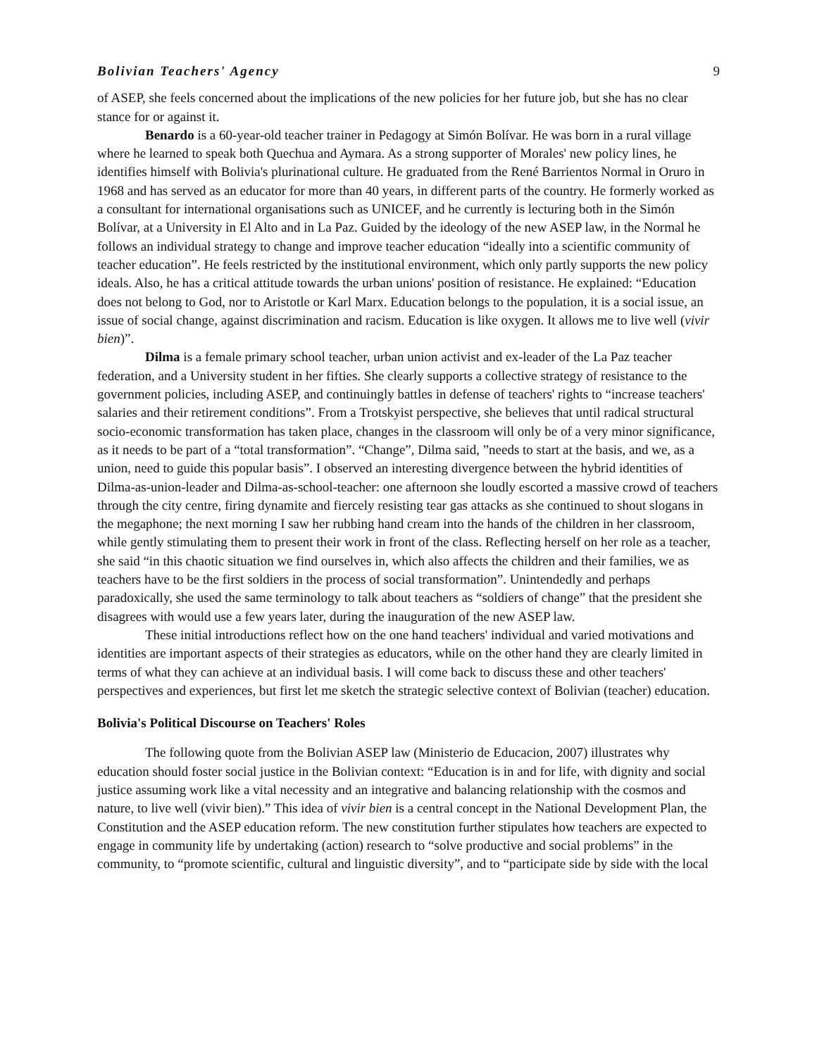Bolivian Teachers' Agency 9
of ASEP, she feels concerned about the implications of the new policies for her future job, but she has no clear stance for or against it.
Benardo is a 60-year-old teacher trainer in Pedagogy at Simón Bolívar. He was born in a rural village where he learned to speak both Quechua and Aymara. As a strong supporter of Morales' new policy lines, he identifies himself with Bolivia's plurinational culture. He graduated from the René Barrientos Normal in Oruro in 1968 and has served as an educator for more than 40 years, in different parts of the country. He formerly worked as a consultant for international organisations such as UNICEF, and he currently is lecturing both in the Simón Bolívar, at a University in El Alto and in La Paz. Guided by the ideology of the new ASEP law, in the Normal he follows an individual strategy to change and improve teacher education “ideally into a scientific community of teacher education”. He feels restricted by the institutional environment, which only partly supports the new policy ideals. Also, he has a critical attitude towards the urban unions' position of resistance. He explained: “Education does not belong to God, nor to Aristotle or Karl Marx. Education belongs to the population, it is a social issue, an issue of social change, against discrimination and racism. Education is like oxygen. It allows me to live well (vivir bien)”.
Dilma is a female primary school teacher, urban union activist and ex-leader of the La Paz teacher federation, and a University student in her fifties. She clearly supports a collective strategy of resistance to the government policies, including ASEP, and continuingly battles in defense of teachers' rights to “increase teachers' salaries and their retirement conditions”. From a Trotskyist perspective, she believes that until radical structural socio-economic transformation has taken place, changes in the classroom will only be of a very minor significance, as it needs to be part of a “total transformation”. “Change”, Dilma said, ”needs to start at the basis, and we, as a union, need to guide this popular basis”. I observed an interesting divergence between the hybrid identities of Dilma-as-union-leader and Dilma-as-school-teacher: one afternoon she loudly escorted a massive crowd of teachers through the city centre, firing dynamite and fiercely resisting tear gas attacks as she continued to shout slogans in the megaphone; the next morning I saw her rubbing hand cream into the hands of the children in her classroom, while gently stimulating them to present their work in front of the class. Reflecting herself on her role as a teacher, she said “in this chaotic situation we find ourselves in, which also affects the children and their families, we as teachers have to be the first soldiers in the process of social transformation”. Unintendedly and perhaps paradoxically, she used the same terminology to talk about teachers as “soldiers of change” that the president she disagrees with would use a few years later, during the inauguration of the new ASEP law.
These initial introductions reflect how on the one hand teachers' individual and varied motivations and identities are important aspects of their strategies as educators, while on the other hand they are clearly limited in terms of what they can achieve at an individual basis. I will come back to discuss these and other teachers' perspectives and experiences, but first let me sketch the strategic selective context of Bolivian (teacher) education.
Bolivia's Political Discourse on Teachers' Roles
The following quote from the Bolivian ASEP law (Ministerio de Educacion, 2007) illustrates why education should foster social justice in the Bolivian context: “Education is in and for life, with dignity and social justice assuming work like a vital necessity and an integrative and balancing relationship with the cosmos and nature, to live well (vivir bien).” This idea of vivir bien is a central concept in the National Development Plan, the Constitution and the ASEP education reform. The new constitution further stipulates how teachers are expected to engage in community life by undertaking (action) research to “solve productive and social problems” in the community, to “promote scientific, cultural and linguistic diversity”, and to “participate side by side with the local